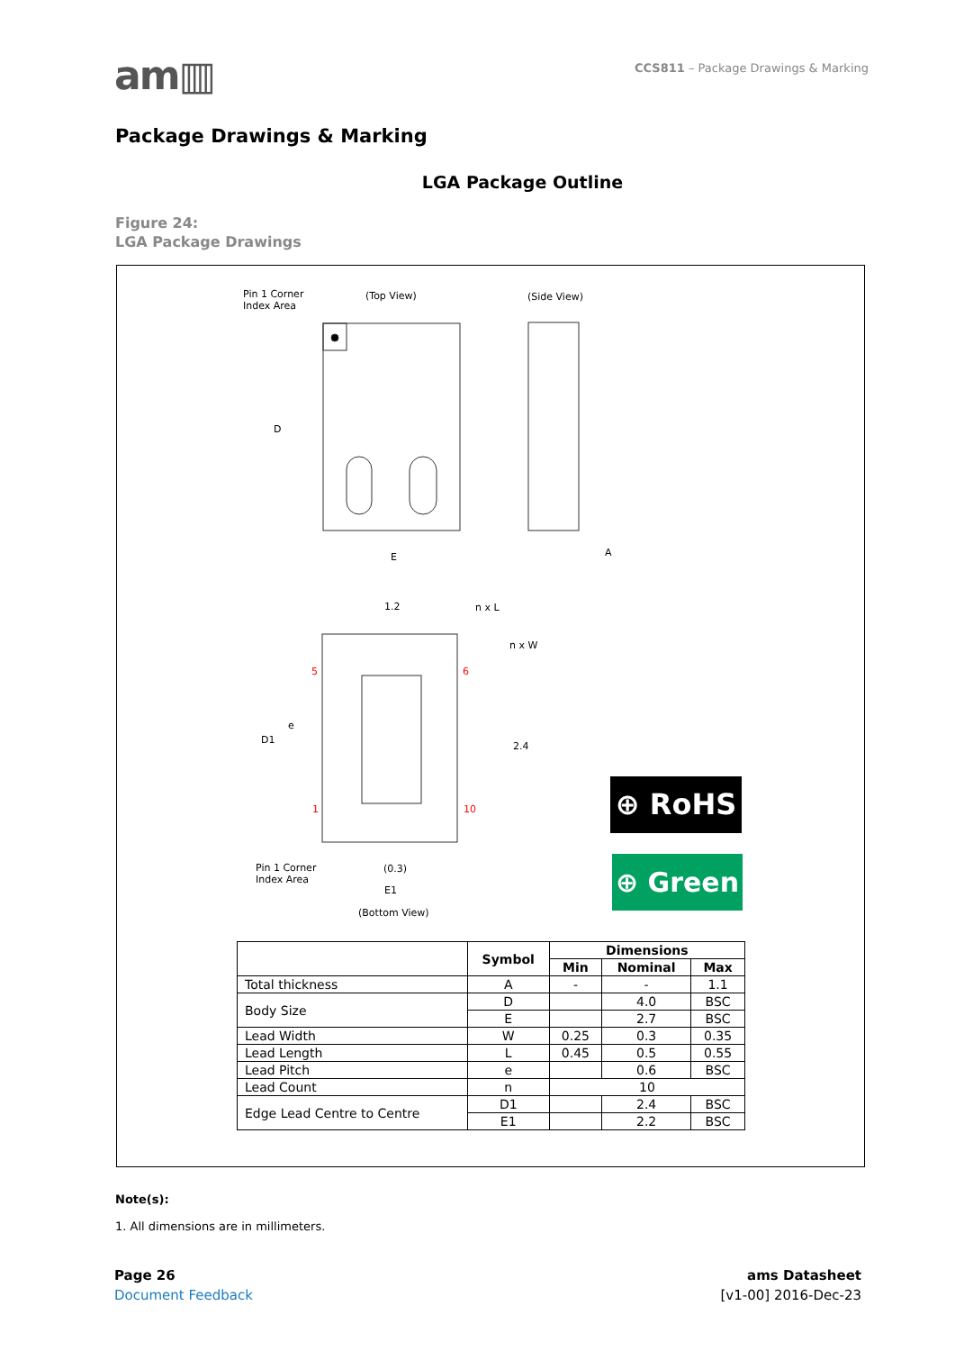am▥
CCS811 – Package Drawings & Marking
Package Drawings & Marking
LGA Package Outline
Figure 24:
LGA Package Drawings
Pin 1 Corner
Index Area
(Top View) (Side View)
D
E A
1.2 n x L
n x W
5 6
e
D1
2.4
1 10
Pin 1 Corner
Index Area
(0.3)
E1
(Bottom View)
⊕ RoHS
⊕ Green
| | Symbol | Dimensions | | |
| --- | --- | --- | --- | --- |
| | | Min | Nominal | Max |
| Total thickness | A | - | - | 1.1 |
| Body Size | D | | 4.0 | BSC |
| | E | | 2.7 | BSC |
| Lead Width | W | 0.25 | 0.3 | 0.35 |
| Lead Length | L | 0.45 | 0.5 | 0.55 |
| Lead Pitch | e | | 0.6 | BSC |
| Lead Count | n | 10 | | |
| Edge Lead Centre to Centre | D1 | | 2.4 | BSC |
| | E1 | | 2.2 | BSC |
Note(s):
1. All dimensions are in millimeters.
Page 26
Document Feedback
ams Datasheet
[v1-00] 2016-Dec-23